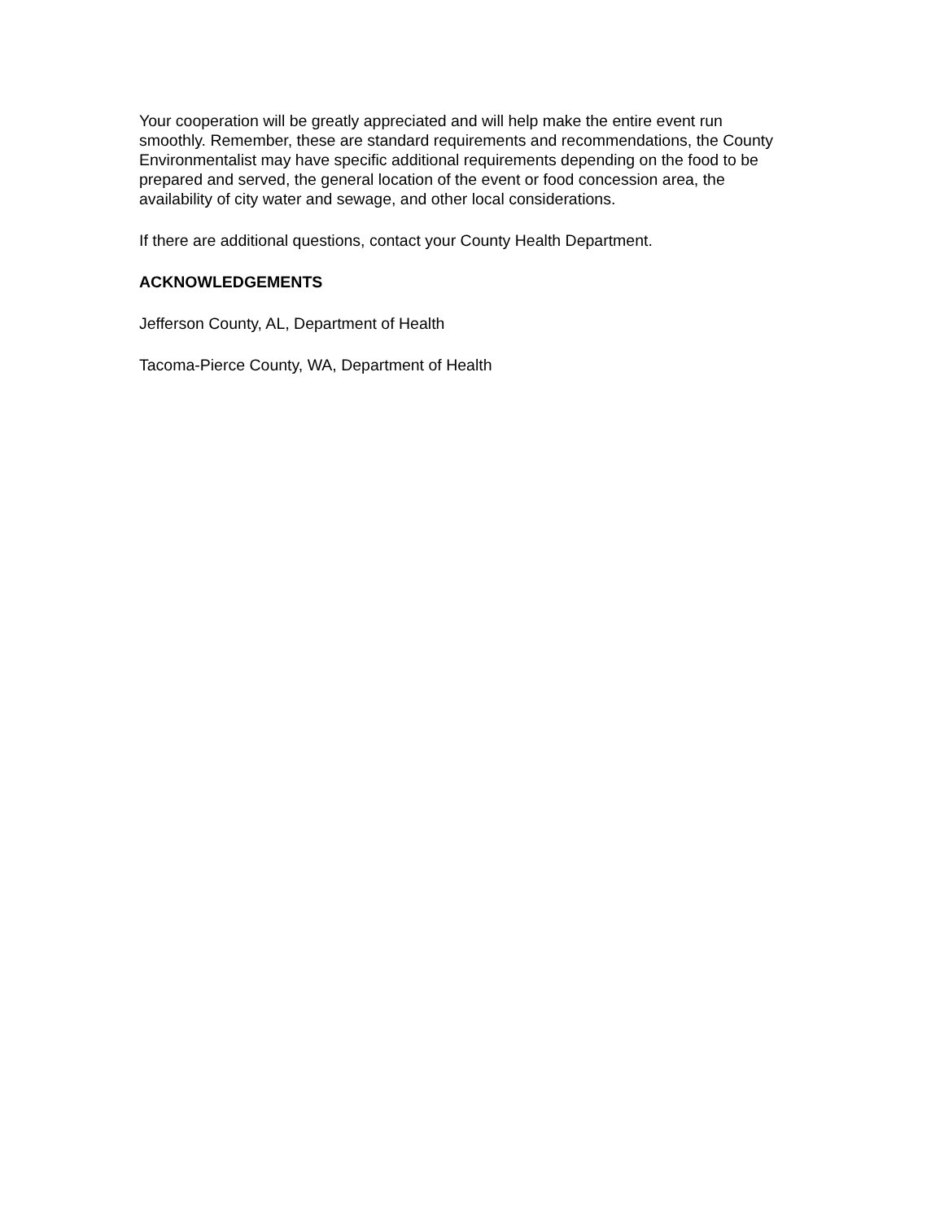Your cooperation will be greatly appreciated and will help make the entire event run smoothly. Remember, these are standard requirements and recommendations, the County Environmentalist may have specific additional requirements depending on the food to be prepared and served, the general location of the event or food concession area, the availability of city water and sewage, and other local considerations.
If there are additional questions, contact your County Health Department.
ACKNOWLEDGEMENTS
Jefferson County, AL, Department of Health
Tacoma-Pierce County, WA, Department of Health